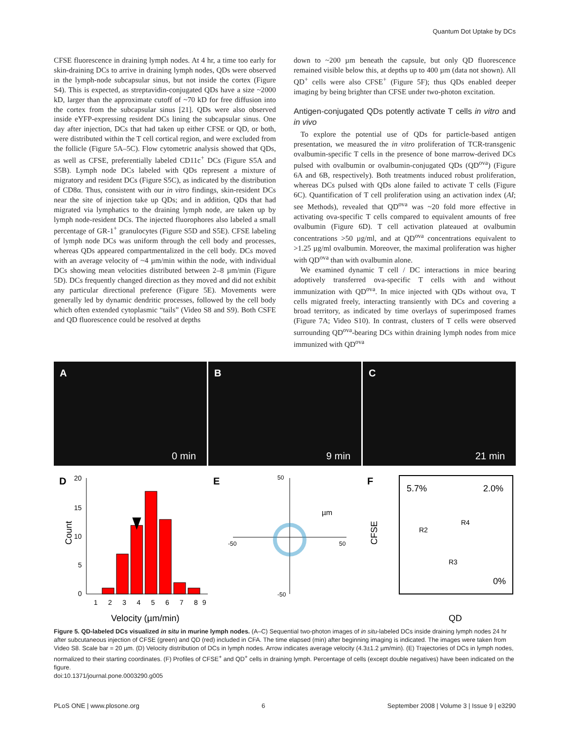Quantum Dot Uptake by DCs
CFSE fluorescence in draining lymph nodes. At 4 hr, a time too early for skin-draining DCs to arrive in draining lymph nodes, QDs were observed in the lymph-node subcapsular sinus, but not inside the cortex (Figure S4). This is expected, as streptavidin-conjugated QDs have a size ~2000 kD, larger than the approximate cutoff of ~70 kD for free diffusion into the cortex from the subcapsular sinus [21]. QDs were also observed inside eYFP-expressing resident DCs lining the subcapsular sinus. One day after injection, DCs that had taken up either CFSE or QD, or both, were distributed within the T cell cortical region, and were excluded from the follicle (Figure 5A–5C). Flow cytometric analysis showed that QDs, as well as CFSE, preferentially labeled CD11c<sup>+</sup> DCs (Figure S5A and S5B). Lymph node DCs labeled with QDs represent a mixture of migratory and resident DCs (Figure S5C), as indicated by the distribution of CD8α. Thus, consistent with our in vitro findings, skin-resident DCs near the site of injection take up QDs; and in addition, QDs that had migrated via lymphatics to the draining lymph node, are taken up by lymph node-resident DCs. The injected fluorophores also labeled a small percentage of GR-1<sup>+</sup> granulocytes (Figure S5D and S5E). CFSE labeling of lymph node DCs was uniform through the cell body and processes, whereas QDs appeared compartmentalized in the cell body. DCs moved with an average velocity of ~4 µm/min within the node, with individual DCs showing mean velocities distributed between 2–8 µm/min (Figure 5D). DCs frequently changed direction as they moved and did not exhibit any particular directional preference (Figure 5E). Movements were generally led by dynamic dendritic processes, followed by the cell body which often extended cytoplasmic “tails” (Video S8 and S9). Both CSFE and QD fluorescence could be resolved at depths
down to ~200 µm beneath the capsule, but only QD fluorescence remained visible below this, at depths up to 400 µm (data not shown). All QD<sup>+</sup> cells were also CFSE<sup>+</sup> (Figure 5F); thus QDs enabled deeper imaging by being brighter than CFSE under two-photon excitation.
Antigen-conjugated QDs potently activate T cells in vitro and in vivo
To explore the potential use of QDs for particle-based antigen presentation, we measured the in vitro proliferation of TCR-transgenic ovalbumin-specific T cells in the presence of bone marrow-derived DCs pulsed with ovalbumin or ovalbumin-conjugated QDs (QD<sup>ova</sup>) (Figure 6A and 6B, respectively). Both treatments induced robust proliferation, whereas DCs pulsed with QDs alone failed to activate T cells (Figure 6C). Quantification of T cell proliferation using an activation index (AI; see Methods), revealed that QD<sup>ova</sup> was ~20 fold more effective in activating ova-specific T cells compared to equivalent amounts of free ovalbumin (Figure 6D). T cell activation plateaued at ovalbumin concentrations >50 µg/ml, and at QD<sup>ova</sup> concentrations equivalent to >1.25 µg/ml ovalbumin. Moreover, the maximal proliferation was higher with QD<sup>ova</sup> than with ovalbumin alone.
We examined dynamic T cell / DC interactions in mice bearing adoptively transferred ova-specific T cells with and without immunization with QD<sup>ova</sup>. In mice injected with QDs without ova, T cells migrated freely, interacting transiently with DCs and covering a broad territory, as indicated by time overlays of superimposed frames (Figure 7A; Video S10). In contrast, clusters of T cells were observed surrounding QD<sup>ova</sup>-bearing DCs within draining lymph nodes from mice immunized with QD<sup>ova</sup>
A
0 min
B
9 min
C
21 min
D
20
15
10
5
0
1
2
3
4
5
6
7
8
9
Velocity (µm/min)
Count
E
50
-50
-50
50
µm
F
CFSE
5.7%
2.0%
R4
R2
R3
0%
QD
Figure 5. QD-labeled DCs visualized in situ in murine lymph nodes. (A–C) Sequential two-photon images of in situ-labeled DCs inside draining lymph nodes 24 hr after subcutaneous injection of CFSE (green) and QD (red) included in CFA. The time elapsed (min) after beginning imaging is indicated. The images were taken from Video S8. Scale bar = 20 µm. (D) Velocity distribution of DCs in lymph nodes. Arrow indicates average velocity (4.3±1.2 µm/min). (E) Trajectories of DCs in lymph nodes, normalized to their starting coordinates. (F) Profiles of CFSE<sup>+</sup> and QD<sup>+</sup> cells in draining lymph. Percentage of cells (except double negatives) have been indicated on the figure.
doi:10.1371/journal.pone.0003290.g005
PLoS ONE | www.plosone.org 6 September 2008 | Volume 3 | Issue 9 | e3290